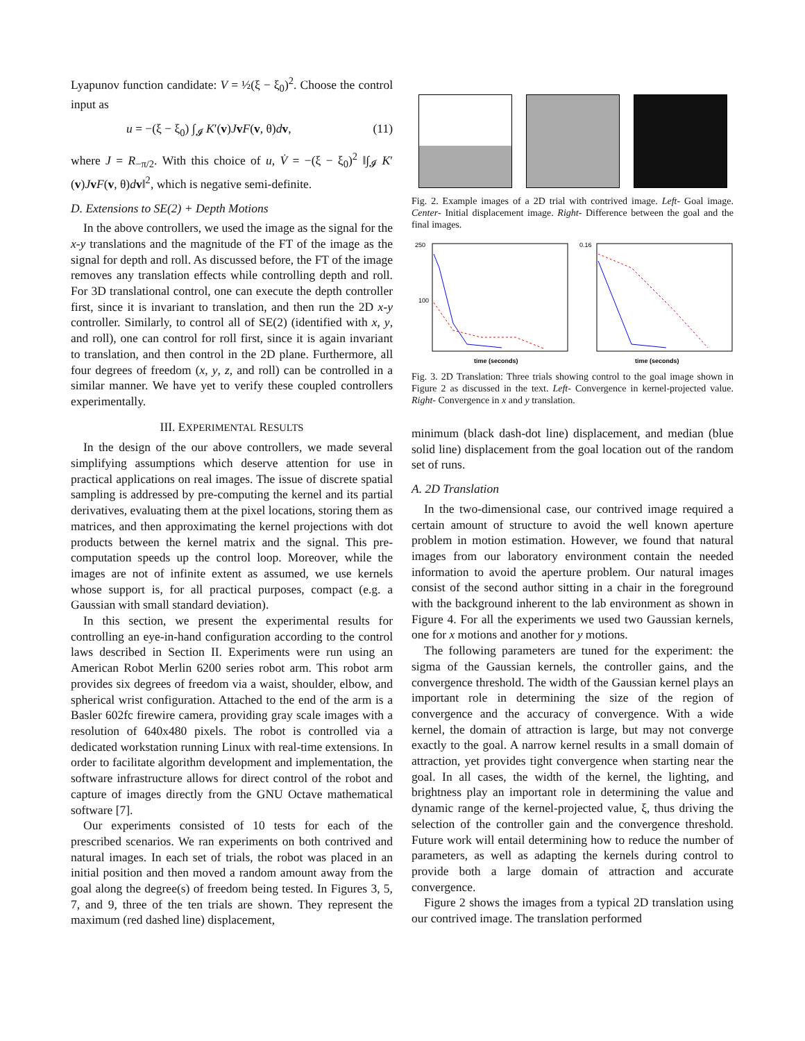Lyapunov function candidate: V = ½(ξ − ξ<sub>0</sub>)<sup>2</sup>. Choose the control input as
u = −(ξ − ξ<sub>0</sub>) ∫<sub>𝓘</sub> K′(v)JvF(v, θ)dv, (11)
where J = R<sub>−π/2</sub>. With this choice of u, V̇ = −(ξ − ξ<sub>0</sub>)<sup>2</sup> ‖∫<sub>𝓘</sub> K′(v)JvF(v, θ)dv‖<sup>2</sup>, which is negative semi-definite.
D. Extensions to SE(2) + Depth Motions
In the above controllers, we used the image as the signal for the x-y translations and the magnitude of the FT of the image as the signal for depth and roll. As discussed before, the FT of the image removes any translation effects while controlling depth and roll. For 3D translational control, one can execute the depth controller first, since it is invariant to translation, and then run the 2D x-y controller. Similarly, to control all of SE(2) (identified with x, y, and roll), one can control for roll first, since it is again invariant to translation, and then control in the 2D plane. Furthermore, all four degrees of freedom (x, y, z, and roll) can be controlled in a similar manner. We have yet to verify these coupled controllers experimentally.
III. EXPERIMENTAL RESULTS
In the design of the our above controllers, we made several simplifying assumptions which deserve attention for use in practical applications on real images. The issue of discrete spatial sampling is addressed by pre-computing the kernel and its partial derivatives, evaluating them at the pixel locations, storing them as matrices, and then approximating the kernel projections with dot products between the kernel matrix and the signal. This pre-computation speeds up the control loop. Moreover, while the images are not of infinite extent as assumed, we use kernels whose support is, for all practical purposes, compact (e.g. a Gaussian with small standard deviation).
In this section, we present the experimental results for controlling an eye-in-hand configuration according to the control laws described in Section II. Experiments were run using an American Robot Merlin 6200 series robot arm. This robot arm provides six degrees of freedom via a waist, shoulder, elbow, and spherical wrist configuration. Attached to the end of the arm is a Basler 602fc firewire camera, providing gray scale images with a resolution of 640x480 pixels. The robot is controlled via a dedicated workstation running Linux with real-time extensions. In order to facilitate algorithm development and implementation, the software infrastructure allows for direct control of the robot and capture of images directly from the GNU Octave mathematical software [7].
Our experiments consisted of 10 tests for each of the prescribed scenarios. We ran experiments on both contrived and natural images. In each set of trials, the robot was placed in an initial position and then moved a random amount away from the goal along the degree(s) of freedom being tested. In Figures 3, 5, 7, and 9, three of the ten trials are shown. They represent the maximum (red dashed line) displacement,
Fig. 2. Example images of a 2D trial with contrived image. Left- Goal image. Center- Initial displacement image. Right- Difference between the goal and the final images.
250
100
time (seconds)
0.16
time (seconds)
Fig. 3. 2D Translation: Three trials showing control to the goal image shown in Figure 2 as discussed in the text. Left- Convergence in kernel-projected value. Right- Convergence in x and y translation.
minimum (black dash-dot line) displacement, and median (blue solid line) displacement from the goal location out of the random set of runs.
A. 2D Translation
In the two-dimensional case, our contrived image required a certain amount of structure to avoid the well known aperture problem in motion estimation. However, we found that natural images from our laboratory environment contain the needed information to avoid the aperture problem. Our natural images consist of the second author sitting in a chair in the foreground with the background inherent to the lab environment as shown in Figure 4. For all the experiments we used two Gaussian kernels, one for x motions and another for y motions.
The following parameters are tuned for the experiment: the sigma of the Gaussian kernels, the controller gains, and the convergence threshold. The width of the Gaussian kernel plays an important role in determining the size of the region of convergence and the accuracy of convergence. With a wide kernel, the domain of attraction is large, but may not converge exactly to the goal. A narrow kernel results in a small domain of attraction, yet provides tight convergence when starting near the goal. In all cases, the width of the kernel, the lighting, and brightness play an important role in determining the value and dynamic range of the kernel-projected value, ξ, thus driving the selection of the controller gain and the convergence threshold. Future work will entail determining how to reduce the number of parameters, as well as adapting the kernels during control to provide both a large domain of attraction and accurate convergence.
Figure 2 shows the images from a typical 2D translation using our contrived image. The translation performed